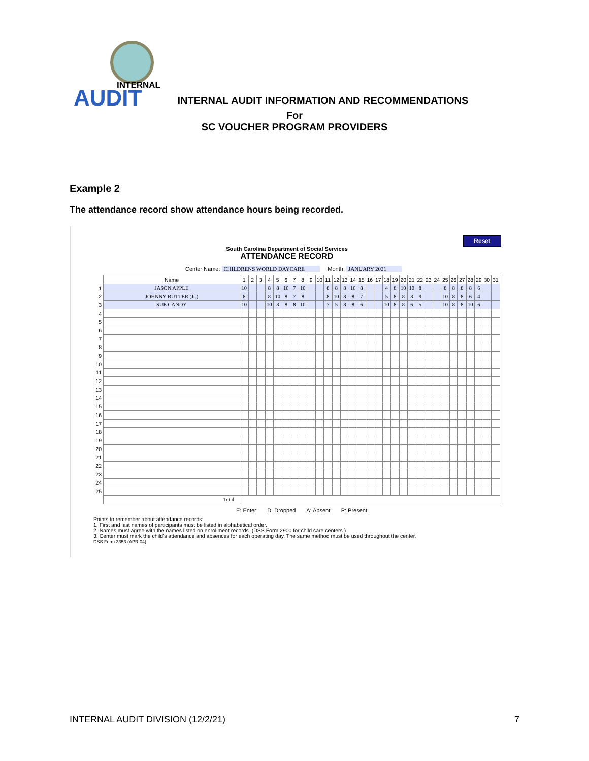INTERNAL
AUDIT
INTERNAL AUDIT INFORMATION AND RECOMMENDATIONS
For
SC VOUCHER PROGRAM PROVIDERS
Example 2
The attendance record show attendance hours being recorded.
Reset
South Carolina Department of Social Services
ATTENDANCE RECORD
Center Name: CHILDRENS WORLD DAYCARE Month: JANUARY 2021
| | Name | 1 | 2 | 3 | 4 | 5 | 6 | 7 | 8 | 9 | 10 | 11 | 12 | 13 | 14 | 15 | 16 | 17 | 18 | 19 | 20 | 21 | 22 | 23 | 24 | 25 | 26 | 27 | 28 | 29 | 30 | 31 |
| 1 | JASON APPLE | 10 | | | 8 | 8 | 10 | 7 | 10 | | | 8 | 8 | 8 | 10 | 8 | | | 4 | 8 | 10 | 10 | 8 | | | 8 | 8 | 8 | 8 | 6 | | |
| 2 | JOHNNY BUTTER (Jr.) | 8 | | | 8 | 10 | 8 | 7 | 8 | | | 8 | 10 | 8 | 8 | 7 | | | 5 | 8 | 8 | 8 | 9 | | | 10 | 8 | 8 | 6 | 4 | | |
| 3 | SUE CANDY | 10 | | | 10 | 8 | 8 | 8 | 10 | | | 7 | 5 | 8 | 8 | 6 | | | 10 | 8 | 8 | 6 | 5 | | | 10 | 8 | 8 | 10 | 6 | | |
| 4 | | | | | | | | | | | | | | | | | | | | | | | | | | | | | | | | |
| 5 | | | | | | | | | | | | | | | | | | | | | | | | | | | | | | | | |
| 6 | | | | | | | | | | | | | | | | | | | | | | | | | | | | | | | | |
| 7 | | | | | | | | | | | | | | | | | | | | | | | | | | | | | | | | |
| 8 | | | | | | | | | | | | | | | | | | | | | | | | | | | | | | | | |
| 9 | | | | | | | | | | | | | | | | | | | | | | | | | | | | | | | | |
| 10 | | | | | | | | | | | | | | | | | | | | | | | | | | | | | | | | |
| 11 | | | | | | | | | | | | | | | | | | | | | | | | | | | | | | | | |
| 12 | | | | | | | | | | | | | | | | | | | | | | | | | | | | | | | | |
| 13 | | | | | | | | | | | | | | | | | | | | | | | | | | | | | | | | |
| 14 | | | | | | | | | | | | | | | | | | | | | | | | | | | | | | | | |
| 15 | | | | | | | | | | | | | | | | | | | | | | | | | | | | | | | | |
| 16 | | | | | | | | | | | | | | | | | | | | | | | | | | | | | | | | |
| 17 | | | | | | | | | | | | | | | | | | | | | | | | | | | | | | | | |
| 18 | | | | | | | | | | | | | | | | | | | | | | | | | | | | | | | | |
| 19 | | | | | | | | | | | | | | | | | | | | | | | | | | | | | | | | |
| 20 | | | | | | | | | | | | | | | | | | | | | | | | | | | | | | | | |
| 21 | | | | | | | | | | | | | | | | | | | | | | | | | | | | | | | | |
| 22 | | | | | | | | | | | | | | | | | | | | | | | | | | | | | | | | |
| 23 | | | | | | | | | | | | | | | | | | | | | | | | | | | | | | | | |
| 24 | | | | | | | | | | | | | | | | | | | | | | | | | | | | | | | | |
| 25 | | | | | | | | | | | | | | | | | | | | | | | | | | | | | | | | |
| | Total: | | | | | | | | | | | | | | | | | | | | | | | | | | | | | | | |
E: Enter D: Dropped A: Absent P: Present
Points to remember about attendance records:
1. First and last names of participants must be listed in alphabetical order.
2. Names must agree with the names listed on enrollment records. (DSS Form 2900 for child care centers.)
3. Center must mark the child's attendance and absences for each operating day. The same method must be used throughout the center.
DSS Form 3353 (APR 04)
INTERNAL AUDIT DIVISION (12/2/21) 7